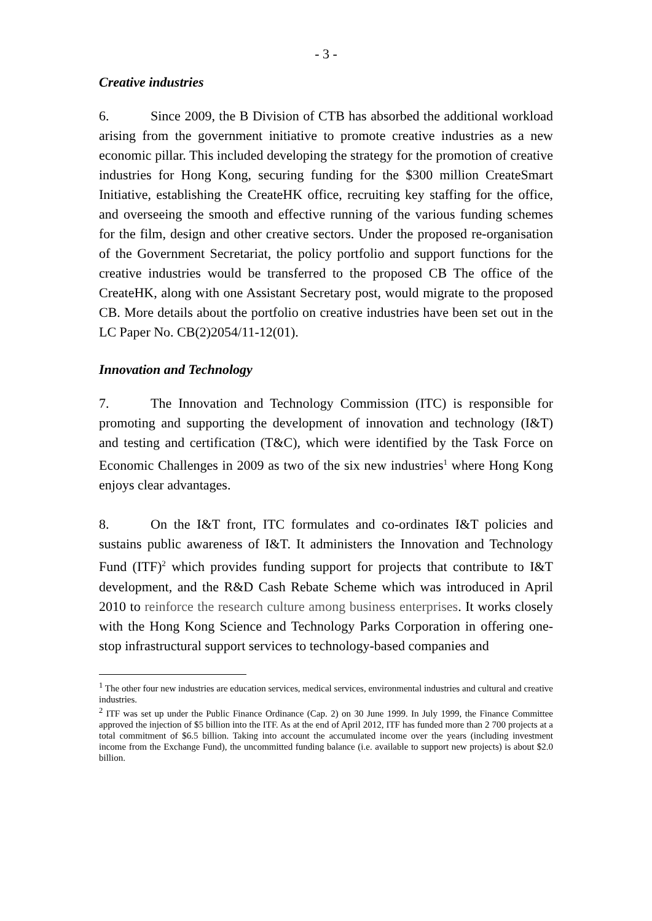- 3 -
Creative industries
6. Since 2009, the B Division of CTB has absorbed the additional workload arising from the government initiative to promote creative industries as a new economic pillar. This included developing the strategy for the promotion of creative industries for Hong Kong, securing funding for the $300 million CreateSmart Initiative, establishing the CreateHK office, recruiting key staffing for the office, and overseeing the smooth and effective running of the various funding schemes for the film, design and other creative sectors. Under the proposed re-organisation of the Government Secretariat, the policy portfolio and support functions for the creative industries would be transferred to the proposed CB The office of the CreateHK, along with one Assistant Secretary post, would migrate to the proposed CB. More details about the portfolio on creative industries have been set out in the LC Paper No. CB(2)2054/11-12(01).
Innovation and Technology
7. The Innovation and Technology Commission (ITC) is responsible for promoting and supporting the development of innovation and technology (I&T) and testing and certification (T&C), which were identified by the Task Force on Economic Challenges in 2009 as two of the six new industries<sup>1</sup> where Hong Kong enjoys clear advantages.
8. On the I&T front, ITC formulates and co-ordinates I&T policies and sustains public awareness of I&T. It administers the Innovation and Technology Fund (ITF)<sup>2</sup> which provides funding support for projects that contribute to I&T development, and the R&D Cash Rebate Scheme which was introduced in April 2010 to reinforce the research culture among business enterprises. It works closely with the Hong Kong Science and Technology Parks Corporation in offering one-stop infrastructural support services to technology-based companies and
<sup>1</sup> The other four new industries are education services, medical services, environmental industries and cultural and creative industries.
<sup>2</sup> ITF was set up under the Public Finance Ordinance (Cap. 2) on 30 June 1999. In July 1999, the Finance Committee approved the injection of $5 billion into the ITF. As at the end of April 2012, ITF has funded more than 2 700 projects at a total commitment of $6.5 billion. Taking into account the accumulated income over the years (including investment income from the Exchange Fund), the uncommitted funding balance (i.e. available to support new projects) is about $2.0 billion.